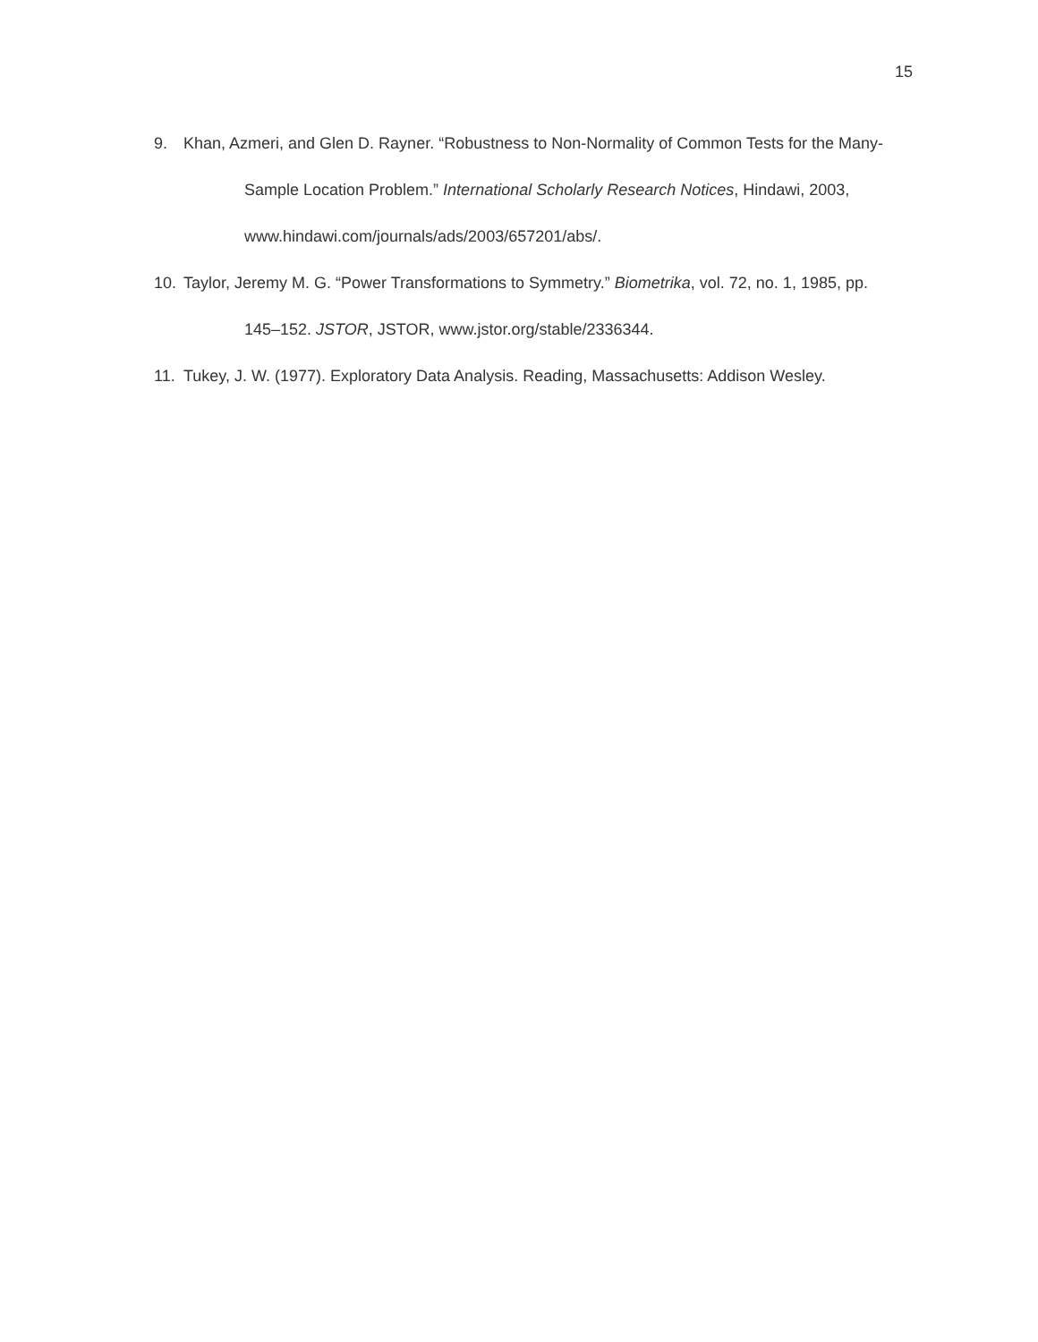15
9. Khan, Azmeri, and Glen D. Rayner. “Robustness to Non-Normality of Common Tests for the Many-Sample Location Problem.” International Scholarly Research Notices, Hindawi, 2003, www.hindawi.com/journals/ads/2003/657201/abs/.
10. Taylor, Jeremy M. G. “Power Transformations to Symmetry.” Biometrika, vol. 72, no. 1, 1985, pp. 145–152. JSTOR, JSTOR, www.jstor.org/stable/2336344.
11. Tukey, J. W. (1977). Exploratory Data Analysis. Reading, Massachusetts: Addison Wesley.